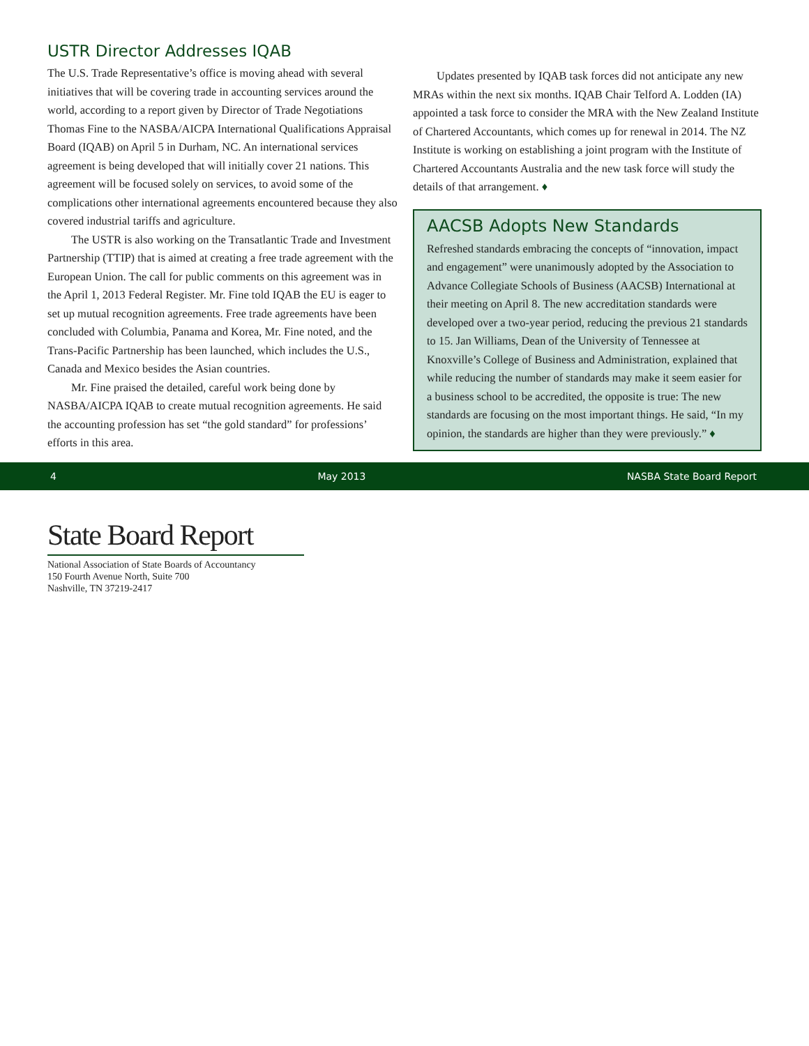USTR Director Addresses IQAB
The U.S. Trade Representative’s office is moving ahead with several initiatives that will be covering trade in accounting services around the world, according to a report given by Director of Trade Negotiations Thomas Fine to the NASBA/AICPA International Qualifications Appraisal Board (IQAB) on April 5 in Durham, NC. An international services agreement is being developed that will initially cover 21 nations. This agreement will be focused solely on services, to avoid some of the complications other international agreements encountered because they also covered industrial tariffs and agriculture.
The USTR is also working on the Transatlantic Trade and Investment Partnership (TTIP) that is aimed at creating a free trade agreement with the European Union. The call for public comments on this agreement was in the April 1, 2013 Federal Register. Mr. Fine told IQAB the EU is eager to set up mutual recognition agreements. Free trade agreements have been concluded with Columbia, Panama and Korea, Mr. Fine noted, and the Trans-Pacific Partnership has been launched, which includes the U.S., Canada and Mexico besides the Asian countries.
Mr. Fine praised the detailed, careful work being done by NASBA/AICPA IQAB to create mutual recognition agreements. He said the accounting profession has set “the gold standard” for professions’ efforts in this area.
Updates presented by IQAB task forces did not anticipate any new MRAs within the next six months. IQAB Chair Telford A. Lodden (IA) appointed a task force to consider the MRA with the New Zealand Institute of Chartered Accountants, which comes up for renewal in 2014. The NZ Institute is working on establishing a joint program with the Institute of Chartered Accountants Australia and the new task force will study the details of that arrangement. ♦
AACSB Adopts New Standards
Refreshed standards embracing the concepts of “innovation, impact and engagement” were unanimously adopted by the Association to Advance Collegiate Schools of Business (AACSB) International at their meeting on April 8. The new accreditation standards were developed over a two-year period, reducing the previous 21 standards to 15. Jan Williams, Dean of the University of Tennessee at Knoxville’s College of Business and Administration, explained that while reducing the number of standards may make it seem easier for a business school to be accredited, the opposite is true: The new standards are focusing on the most important things. He said, “In my opinion, the standards are higher than they were previously.” ♦
4 May 2013 NASBA State Board Report
State Board Report
National Association of State Boards of Accountancy
150 Fourth Avenue North, Suite 700
Nashville, TN 37219-2417